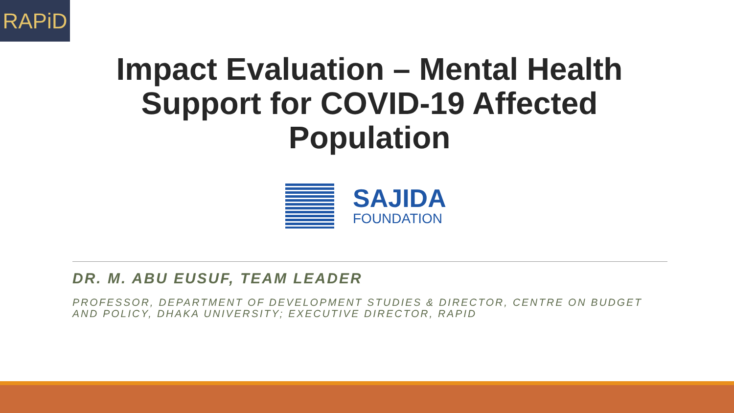RAPiD
Impact Evaluation – Mental Health Support for COVID-19 Affected Population
SAJIDA
FOUNDATION
DR. M. ABU EUSUF, TEAM LEADER
PROFESSOR, DEPARTMENT OF DEVELOPMENT STUDIES & DIRECTOR, CENTRE ON BUDGET AND POLICY, DHAKA UNIVERSITY; EXECUTIVE DIRECTOR, RAPID